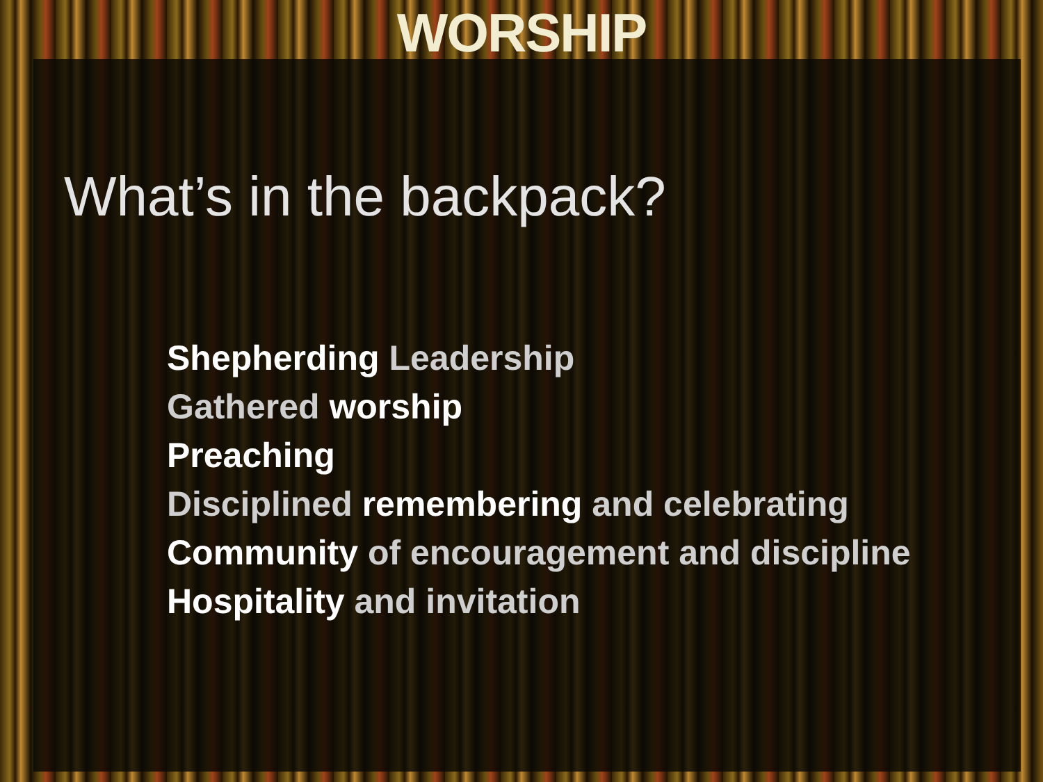WORSHIP
What’s in the backpack?
Shepherding Leadership
Gathered worship
Preaching
Disciplined remembering and celebrating
Community of encouragement and discipline
Hospitality and invitation